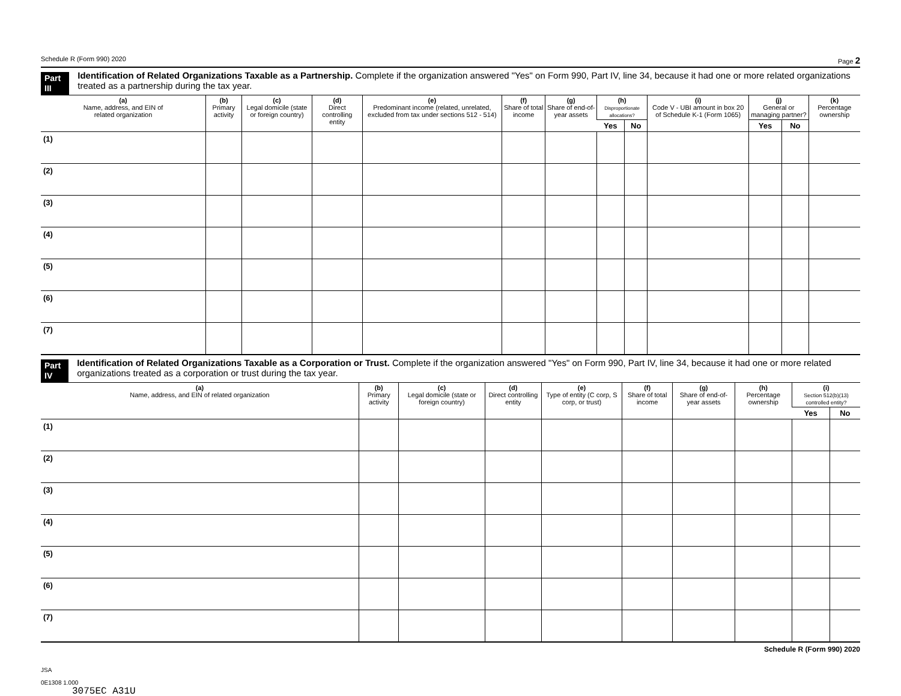Schedule R (Form 990) 2020 Page 2
Part III
Identification of Related Organizations Taxable as a Partnership. Complete if the organization answered "Yes" on Form 990, Part IV, line 34, because it had one or more related organizations treated as a partnership during the tax year.
| (a) Name, address, and EIN of related organization | (b) Primary activity | (c) Legal domicile (state or foreign country) | (d) Direct controlling entity | (e) Predominant income (related, unrelated, excluded from tax under sections 512 - 514) | (f) Share of total income | (g) Share of end-of-year assets | (h) Disproportionate allocations? | | (i) Code V - UBI amount in box 20 of Schedule K-1 (Form 1065) | (j) General or managing partner? | | (k) Percentage ownership |
| --- | --- | --- | --- | --- | --- | --- | --- | --- | --- | --- | --- | --- |
| | | | | | | | Yes | No | | Yes | No | |
| (1) | | | | | | | | | | | | |
| (2) | | | | | | | | | | | | |
| (3) | | | | | | | | | | | | |
| (4) | | | | | | | | | | | | |
| (5) | | | | | | | | | | | | |
| (6) | | | | | | | | | | | | |
| (7) | | | | | | | | | | | | |
Part IV
Identification of Related Organizations Taxable as a Corporation or Trust. Complete if the organization answered "Yes" on Form 990, Part IV, line 34, because it had one or more related organizations treated as a corporation or trust during the tax year.
| (a) Name, address, and EIN of related organization | (b) Primary activity | (c) Legal domicile (state or foreign country) | (d) Direct controlling entity | (e) Type of entity (C corp, S corp, or trust) | (f) Share of total income | (g) Share of end-of-year assets | (h) Percentage ownership | (i) Section 512(b)(13) controlled entity? | |
| --- | --- | --- | --- | --- | --- | --- | --- | --- | --- |
| | | | | | | | | Yes | No |
| (1) | | | | | | | | | |
| (2) | | | | | | | | | |
| (3) | | | | | | | | | |
| (4) | | | | | | | | | |
| (5) | | | | | | | | | |
| (6) | | | | | | | | | |
| (7) | | | | | | | | | |
Schedule R (Form 990) 2020
JSA
0E1308 1.000
3075EC A31U